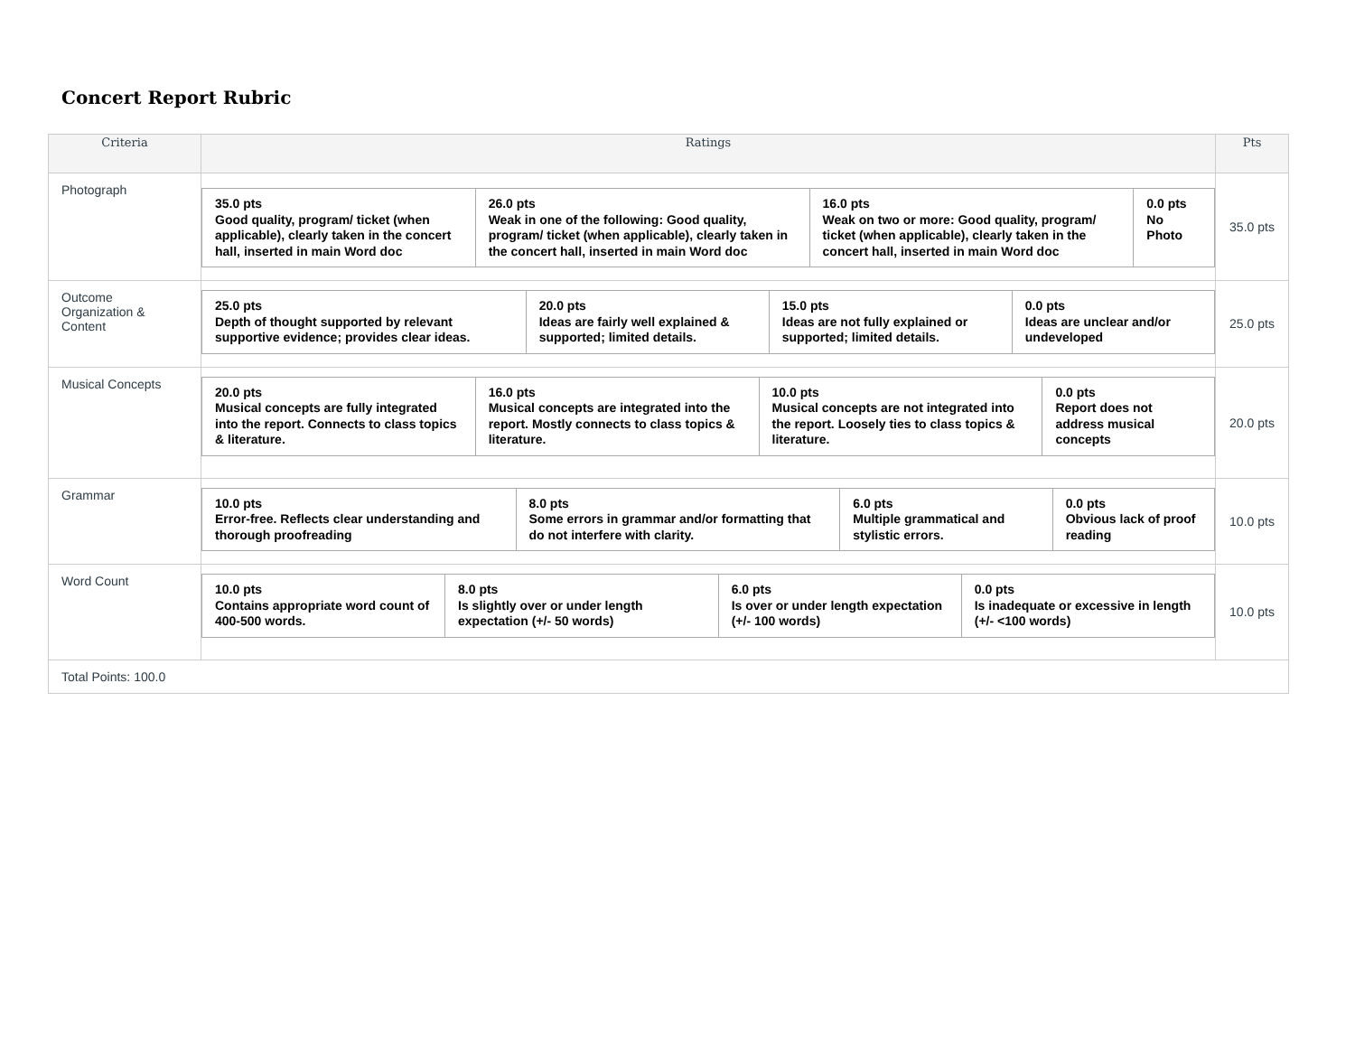Concert Report Rubric
| Criteria | Ratings | Pts |
| --- | --- | --- |
| Photograph | / 35.0 pts Good quality, program/ ticket (when applicable), clearly taken in the concert hall, inserted in main Word doc / 26.0 pts Weak in one of the following: Good quality, program/ ticket (when applicable), clearly taken in the concert hall, inserted in main Word doc / 16.0 pts Weak on two or more: Good quality, program/ ticket (when applicable), clearly taken in the concert hall, inserted in main Word doc / 0.0 pts No Photo / | 35.0 pts |
| Outcome Organization & Content | / 25.0 pts Depth of thought supported by relevant supportive evidence; provides clear ideas. / 20.0 pts Ideas are fairly well explained & supported; limited details. / 15.0 pts Ideas are not fully explained or supported; limited details. / 0.0 pts Ideas are unclear and/or undeveloped / | 25.0 pts |
| Musical Concepts | / 20.0 pts Musical concepts are fully integrated into the report. Connects to class topics & literature. / 16.0 pts Musical concepts are integrated into the report. Mostly connects to class topics & literature. / 10.0 pts Musical concepts are not integrated into the report. Loosely ties to class topics & literature. / 0.0 pts Report does not address musical concepts / | 20.0 pts |
| Grammar | / 10.0 pts Error-free. Reflects clear understanding and thorough proofreading / 8.0 pts Some errors in grammar and/or formatting that do not interfere with clarity. / 6.0 pts Multiple grammatical and stylistic errors. / 0.0 pts Obvious lack of proof reading / | 10.0 pts |
| Word Count | / 10.0 pts Contains appropriate word count of 400-500 words. / 8.0 pts Is slightly over or under length expectation (+/- 50 words) / 6.0 pts Is over or under length expectation (+/- 100 words) / 0.0 pts Is inadequate or excessive in length (+/- <100 words) / | 10.0 pts |
| Total Points: 100.0 | | |